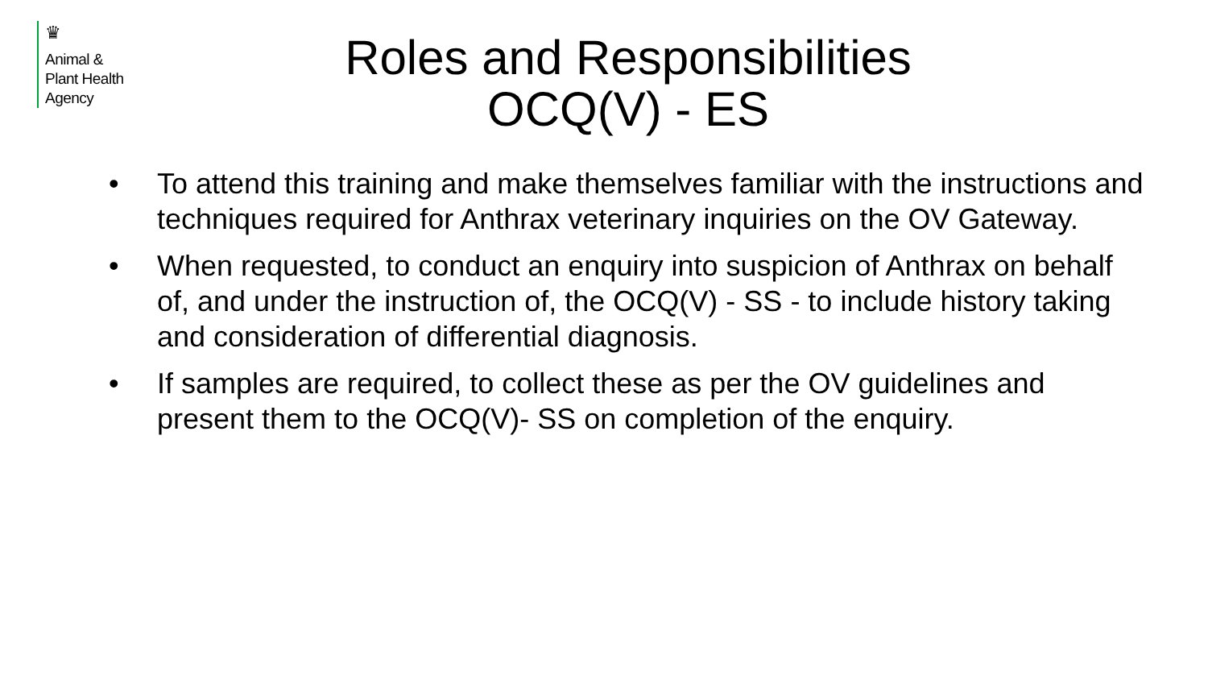♛
Animal &
Plant Health
Agency
Roles and Responsibilities
OCQ(V) - ES
• To attend this training and make themselves familiar with the instructions and techniques required for Anthrax veterinary inquiries on the OV Gateway.
• When requested, to conduct an enquiry into suspicion of Anthrax on behalf of, and under the instruction of, the OCQ(V) - SS - to include history taking and consideration of differential diagnosis.
• If samples are required, to collect these as per the OV guidelines and present them to the OCQ(V)- SS on completion of the enquiry.